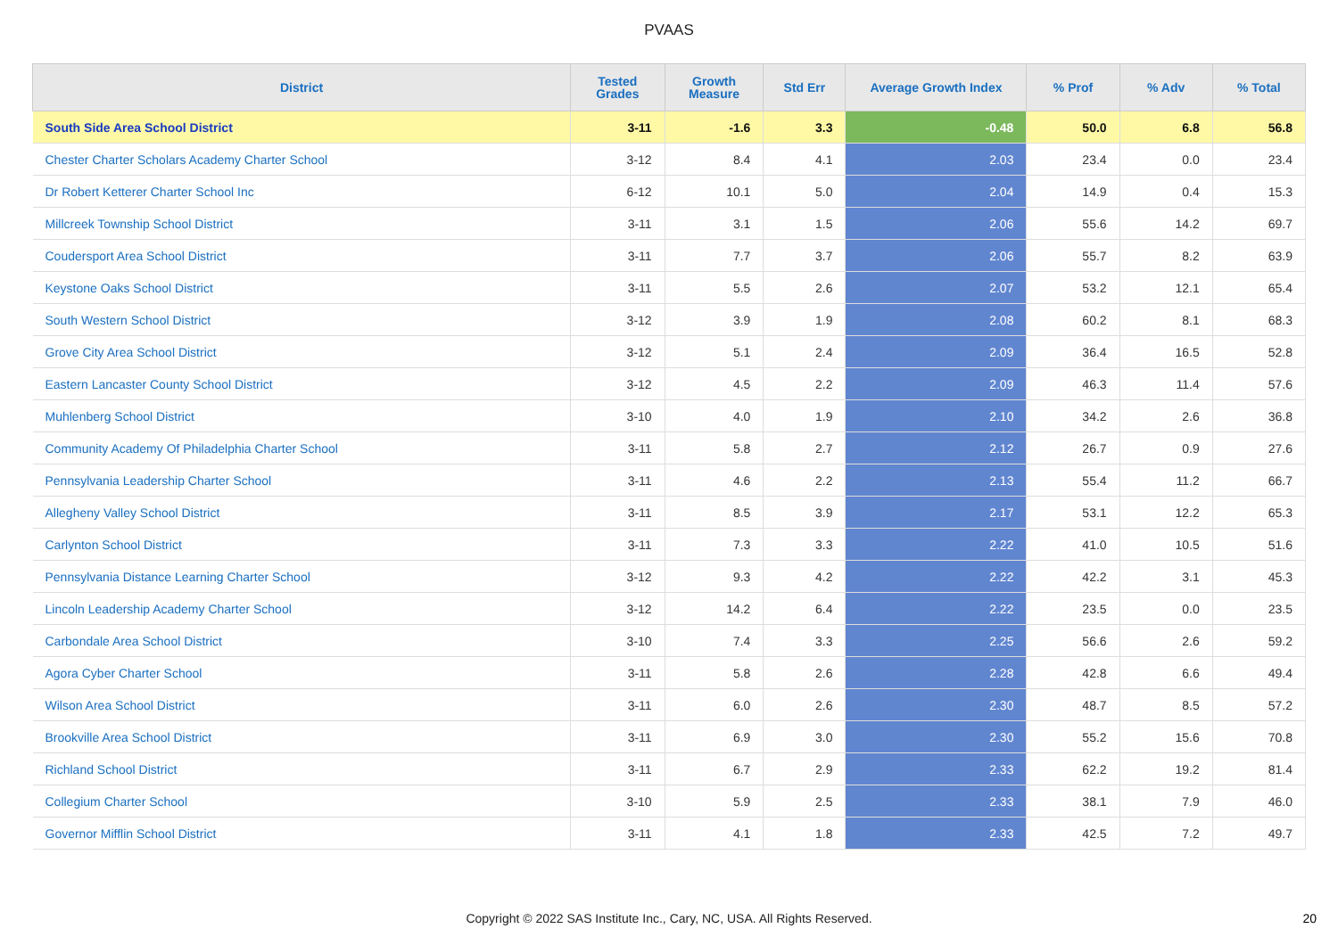PVAAS
| District | Tested Grades | Growth Measure | Std Err | Average Growth Index | % Prof | % Adv | % Total |
| --- | --- | --- | --- | --- | --- | --- | --- |
| South Side Area School District | 3-11 | -1.6 | 3.3 | -0.48 | 50.0 | 6.8 | 56.8 |
| Chester Charter Scholars Academy Charter School | 3-12 | 8.4 | 4.1 | 2.03 | 23.4 | 0.0 | 23.4 |
| Dr Robert Ketterer Charter School Inc | 6-12 | 10.1 | 5.0 | 2.04 | 14.9 | 0.4 | 15.3 |
| Millcreek Township School District | 3-11 | 3.1 | 1.5 | 2.06 | 55.6 | 14.2 | 69.7 |
| Coudersport Area School District | 3-11 | 7.7 | 3.7 | 2.06 | 55.7 | 8.2 | 63.9 |
| Keystone Oaks School District | 3-11 | 5.5 | 2.6 | 2.07 | 53.2 | 12.1 | 65.4 |
| South Western School District | 3-12 | 3.9 | 1.9 | 2.08 | 60.2 | 8.1 | 68.3 |
| Grove City Area School District | 3-12 | 5.1 | 2.4 | 2.09 | 36.4 | 16.5 | 52.8 |
| Eastern Lancaster County School District | 3-12 | 4.5 | 2.2 | 2.09 | 46.3 | 11.4 | 57.6 |
| Muhlenberg School District | 3-10 | 4.0 | 1.9 | 2.10 | 34.2 | 2.6 | 36.8 |
| Community Academy Of Philadelphia Charter School | 3-11 | 5.8 | 2.7 | 2.12 | 26.7 | 0.9 | 27.6 |
| Pennsylvania Leadership Charter School | 3-11 | 4.6 | 2.2 | 2.13 | 55.4 | 11.2 | 66.7 |
| Allegheny Valley School District | 3-11 | 8.5 | 3.9 | 2.17 | 53.1 | 12.2 | 65.3 |
| Carlynton School District | 3-11 | 7.3 | 3.3 | 2.22 | 41.0 | 10.5 | 51.6 |
| Pennsylvania Distance Learning Charter School | 3-12 | 9.3 | 4.2 | 2.22 | 42.2 | 3.1 | 45.3 |
| Lincoln Leadership Academy Charter School | 3-12 | 14.2 | 6.4 | 2.22 | 23.5 | 0.0 | 23.5 |
| Carbondale Area School District | 3-10 | 7.4 | 3.3 | 2.25 | 56.6 | 2.6 | 59.2 |
| Agora Cyber Charter School | 3-11 | 5.8 | 2.6 | 2.28 | 42.8 | 6.6 | 49.4 |
| Wilson Area School District | 3-11 | 6.0 | 2.6 | 2.30 | 48.7 | 8.5 | 57.2 |
| Brookville Area School District | 3-11 | 6.9 | 3.0 | 2.30 | 55.2 | 15.6 | 70.8 |
| Richland School District | 3-11 | 6.7 | 2.9 | 2.33 | 62.2 | 19.2 | 81.4 |
| Collegium Charter School | 3-10 | 5.9 | 2.5 | 2.33 | 38.1 | 7.9 | 46.0 |
| Governor Mifflin School District | 3-11 | 4.1 | 1.8 | 2.33 | 42.5 | 7.2 | 49.7 |
Copyright © 2022 SAS Institute Inc., Cary, NC, USA. All Rights Reserved. 20